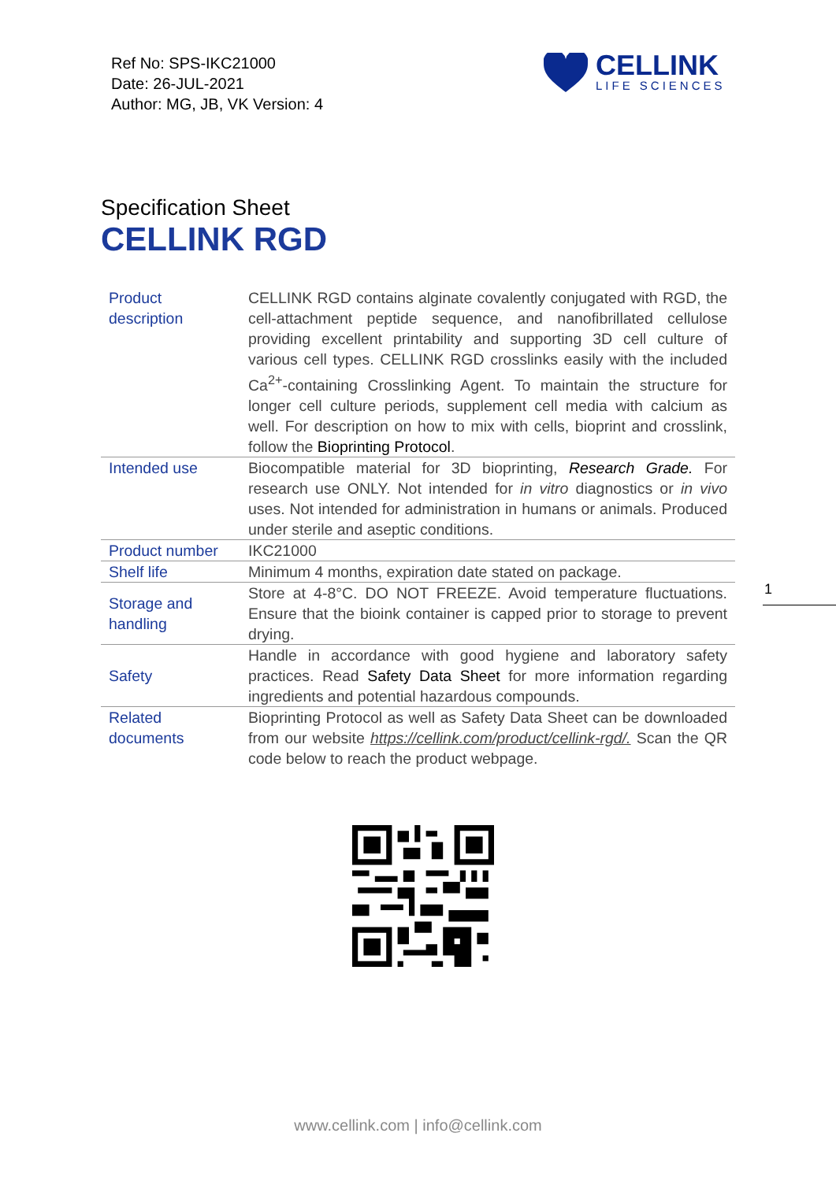Ref No: SPS-IKC21000
Date: 26-JUL-2021
Author: MG, JB, VK Version: 4
CELLINK
LIFE SCIENCES
Specification Sheet
CELLINK RGD
| Product description | CELLINK RGD contains alginate covalently conjugated with RGD, the cell-attachment peptide sequence, and nanofibrillated cellulose providing excellent printability and supporting 3D cell culture of various cell types. CELLINK RGD crosslinks easily with the included Ca<sup>2+</sup>-containing Crosslinking Agent. To maintain the structure for longer cell culture periods, supplement cell media with calcium as well. For description on how to mix with cells, bioprint and crosslink, follow the Bioprinting Protocol . |
| Intended use | Biocompatible material for 3D bioprinting, Research Grade. For research use ONLY. Not intended for in vitro diagnostics or in vivo uses. Not intended for administration in humans or animals. Produced under sterile and aseptic conditions. |
| Product number | IKC21000 |
| Shelf life | Minimum 4 months, expiration date stated on package. |
| Storage and handling | Store at 4-8°C. DO NOT FREEZE. Avoid temperature fluctuations. Ensure that the bioink container is capped prior to storage to prevent drying. |
| Safety | Handle in accordance with good hygiene and laboratory safety practices. Read Safety Data Sheet for more information regarding ingredients and potential hazardous compounds. |
| Related documents | Bioprinting Protocol as well as Safety Data Sheet can be downloaded from our website https://cellink.com/product/cellink-rgd/. Scan the QR code below to reach the product webpage. |
1
www.cellink.com | info@cellink.com